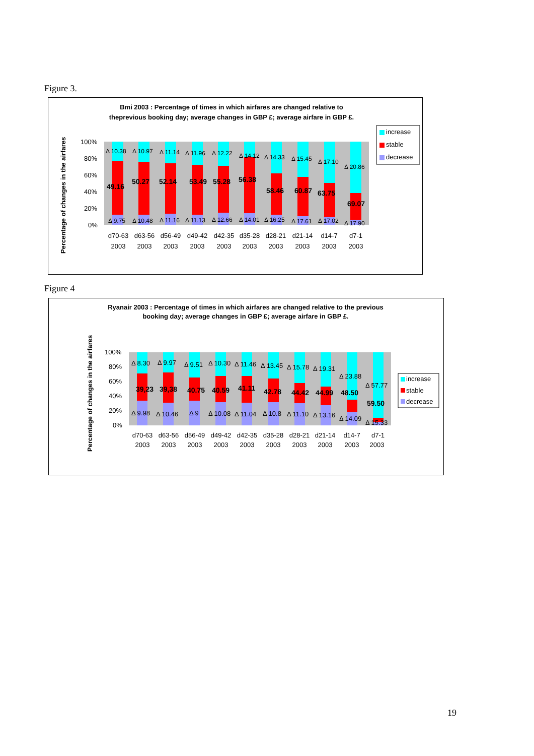Figure 3.
Bmi 2003 : Percentage of times in which airfares are changed relative to
theprevious booking day; average changes in GBP £; average airfare in GBP £.
Percentage of changes in the airfares
100%
80%
60%
40%
20%
0%
Δ 10.38
Δ 10.97
Δ 11.14
Δ 11.96
Δ 12.22
Δ 14.12
Δ 14.33
Δ 15.45
Δ 17.10
Δ 20.86
Δ 9.75
Δ 10.48
Δ 11.16
Δ 11.13
Δ 12.66
Δ 14.01
Δ 16.25
Δ 17.61
Δ 17.02
Δ 17.90
49.16
50.27
52.14
53.49
55.28
56.38
58.46
60.87
63.75
69.07
d70-63
d63-56
d56-49
d49-42
d42-35
d35-28
d28-21
d21-14
d14-7
d7-1
2003
2003
2003
2003
2003
2003
2003
2003
2003
2003
increase
stable
decrease
Figure 4
Ryanair 2003 : Percentage of times in which airfares are changed relative to the previous
booking day; average changes in GBP £; average airfare in GBP £.
Percentage of changes in the airfares
100%
80%
60%
40%
20%
0%
Δ 8.30
Δ 9.97
Δ 9.51
Δ 10.30
Δ 11.46
Δ 13.45
Δ 15.78
Δ 19.31
Δ 23.88
Δ 57.77
Δ 9.98
Δ 10.46
Δ 9
Δ 10.08
Δ 11.04
Δ 10.8
Δ 11.10
Δ 13.16
Δ 14.09
Δ 15.33
39,23
39,38
40.75
40.59
41.11
42.78
44.42
44.99
48.50
59.50
d70-63
d63-56
d56-49
d49-42
d42-35
d35-28
d28-21
d21-14
d14-7
d7-1
2003
2003
2003
2003
2003
2003
2003
2003
2003
2003
increase
stable
decrease
19